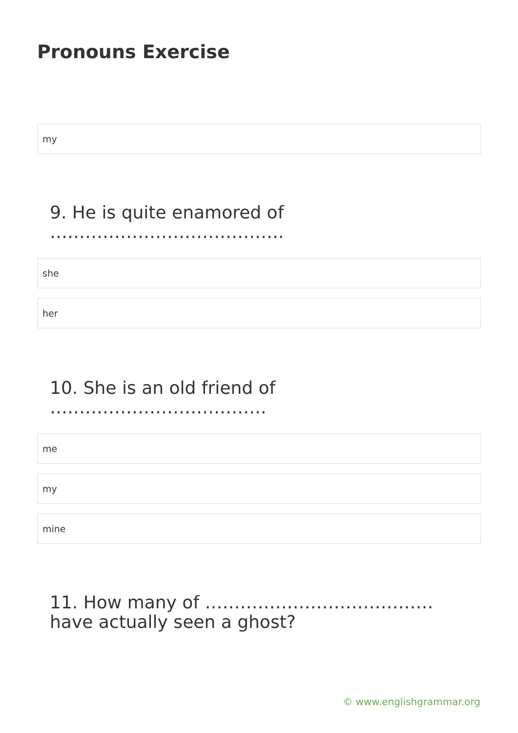Pronouns Exercise
my
9. He is quite enamored of ………………………………….
she
her
10. She is an old friend of ……………………………….
me
my
mine
11. How many of ………………………………… have actually seen a ghost?
© www.englishgrammar.org